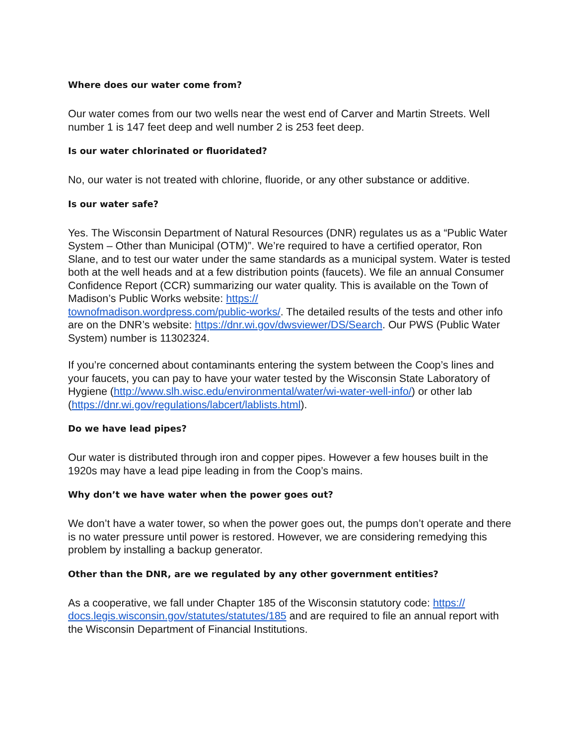Where does our water come from?
Our water comes from our two wells near the west end of Carver and Martin Streets. Well number 1 is 147 feet deep and well number 2 is 253 feet deep.
Is our water chlorinated or fluoridated?
No, our water is not treated with chlorine, fluoride, or any other substance or additive.
Is our water safe?
Yes. The Wisconsin Department of Natural Resources (DNR) regulates us as a “Public Water System – Other than Municipal (OTM)”. We’re required to have a certified operator, Ron Slane, and to test our water under the same standards as a municipal system. Water is tested both at the well heads and at a few distribution points (faucets). We file an annual Consumer Confidence Report (CCR) summarizing our water quality. This is available on the Town of Madison’s Public Works website: https://
townofmadison.wordpress.com/public-works/. The detailed results of the tests and other info are on the DNR’s website: https://dnr.wi.gov/dwsviewer/DS/Search. Our PWS (Public Water System) number is 11302324.
If you’re concerned about contaminants entering the system between the Coop’s lines and your faucets, you can pay to have your water tested by the Wisconsin State Laboratory of Hygiene (http://www.slh.wisc.edu/environmental/water/wi-water-well-info/) or other lab (https://dnr.wi.gov/regulations/labcert/lablists.html).
Do we have lead pipes?
Our water is distributed through iron and copper pipes. However a few houses built in the 1920s may have a lead pipe leading in from the Coop’s mains.
Why don’t we have water when the power goes out?
We don’t have a water tower, so when the power goes out, the pumps don’t operate and there is no water pressure until power is restored. However, we are considering remedying this problem by installing a backup generator.
Other than the DNR, are we regulated by any other government entities?
As a cooperative, we fall under Chapter 185 of the Wisconsin statutory code: https://
docs.legis.wisconsin.gov/statutes/statutes/185 and are required to file an annual report with the Wisconsin Department of Financial Institutions.